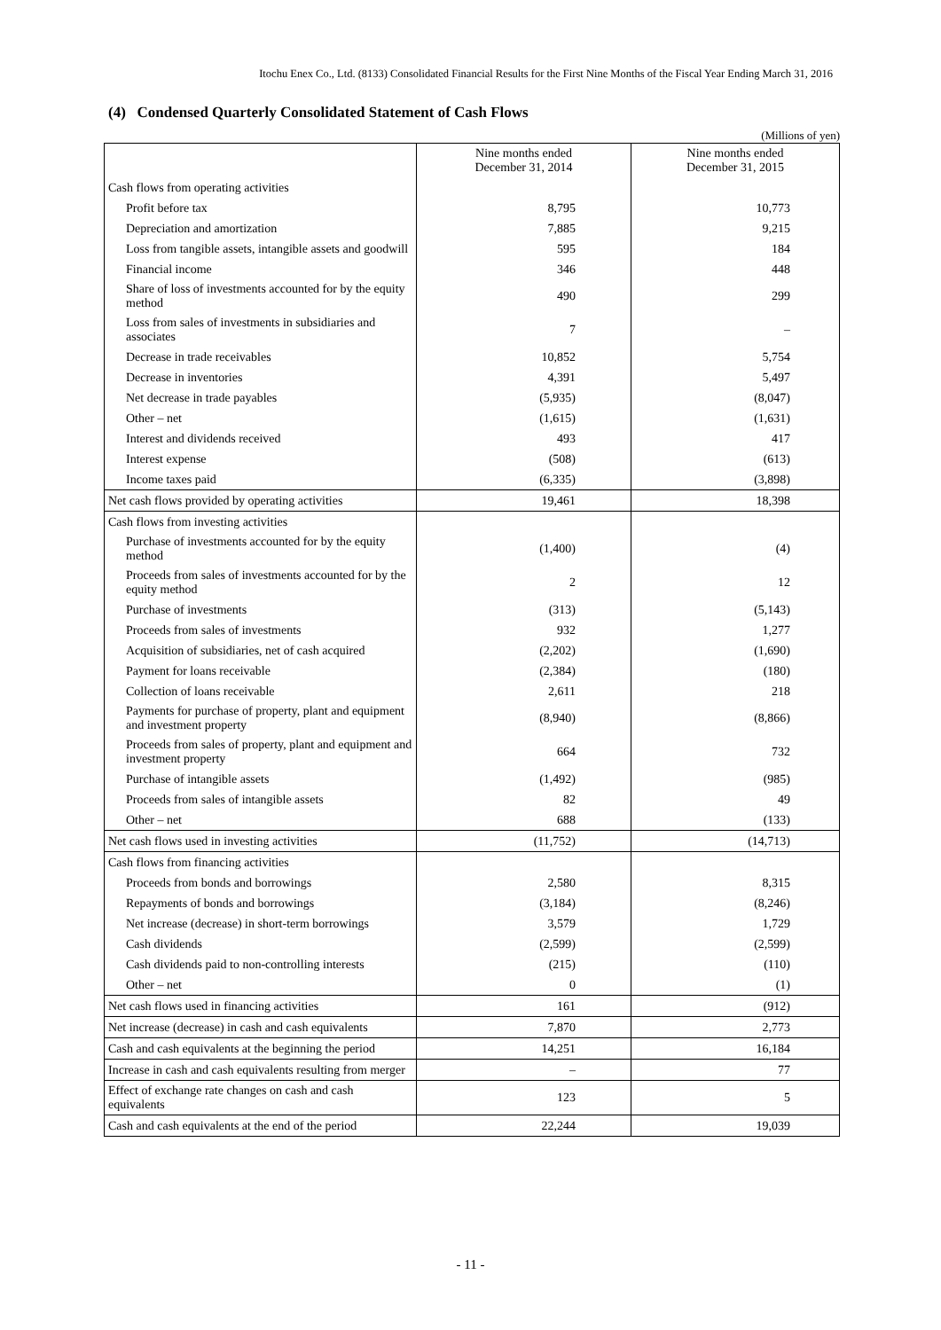Itochu Enex Co., Ltd. (8133) Consolidated Financial Results for the First Nine Months of the Fiscal Year Ending March 31, 2016
(4) Condensed Quarterly Consolidated Statement of Cash Flows
(Millions of yen)
| | Nine months ended December 31, 2014 | Nine months ended December 31, 2015 |
| --- | --- | --- |
| Cash flows from operating activities | | |
| Profit before tax | 8,795 | 10,773 |
| Depreciation and amortization | 7,885 | 9,215 |
| Loss from tangible assets, intangible assets and goodwill | 595 | 184 |
| Financial income | 346 | 448 |
| Share of loss of investments accounted for by the equity method | 490 | 299 |
| Loss from sales of investments in subsidiaries and associates | 7 | – |
| Decrease in trade receivables | 10,852 | 5,754 |
| Decrease in inventories | 4,391 | 5,497 |
| Net decrease in trade payables | (5,935) | (8,047) |
| Other – net | (1,615) | (1,631) |
| Interest and dividends received | 493 | 417 |
| Interest expense | (508) | (613) |
| Income taxes paid | (6,335) | (3,898) |
| Net cash flows provided by operating activities | 19,461 | 18,398 |
| Cash flows from investing activities | | |
| Purchase of investments accounted for by the equity method | (1,400) | (4) |
| Proceeds from sales of investments accounted for by the equity method | 2 | 12 |
| Purchase of investments | (313) | (5,143) |
| Proceeds from sales of investments | 932 | 1,277 |
| Acquisition of subsidiaries, net of cash acquired | (2,202) | (1,690) |
| Payment for loans receivable | (2,384) | (180) |
| Collection of loans receivable | 2,611 | 218 |
| Payments for purchase of property, plant and equipment and investment property | (8,940) | (8,866) |
| Proceeds from sales of property, plant and equipment and investment property | 664 | 732 |
| Purchase of intangible assets | (1,492) | (985) |
| Proceeds from sales of intangible assets | 82 | 49 |
| Other – net | 688 | (133) |
| Net cash flows used in investing activities | (11,752) | (14,713) |
| Cash flows from financing activities | | |
| Proceeds from bonds and borrowings | 2,580 | 8,315 |
| Repayments of bonds and borrowings | (3,184) | (8,246) |
| Net increase (decrease) in short-term borrowings | 3,579 | 1,729 |
| Cash dividends | (2,599) | (2,599) |
| Cash dividends paid to non-controlling interests | (215) | (110) |
| Other – net | 0 | (1) |
| Net cash flows used in financing activities | 161 | (912) |
| Net increase (decrease) in cash and cash equivalents | 7,870 | 2,773 |
| Cash and cash equivalents at the beginning the period | 14,251 | 16,184 |
| Increase in cash and cash equivalents resulting from merger | – | 77 |
| Effect of exchange rate changes on cash and cash equivalents | 123 | 5 |
| Cash and cash equivalents at the end of the period | 22,244 | 19,039 |
- 11 -